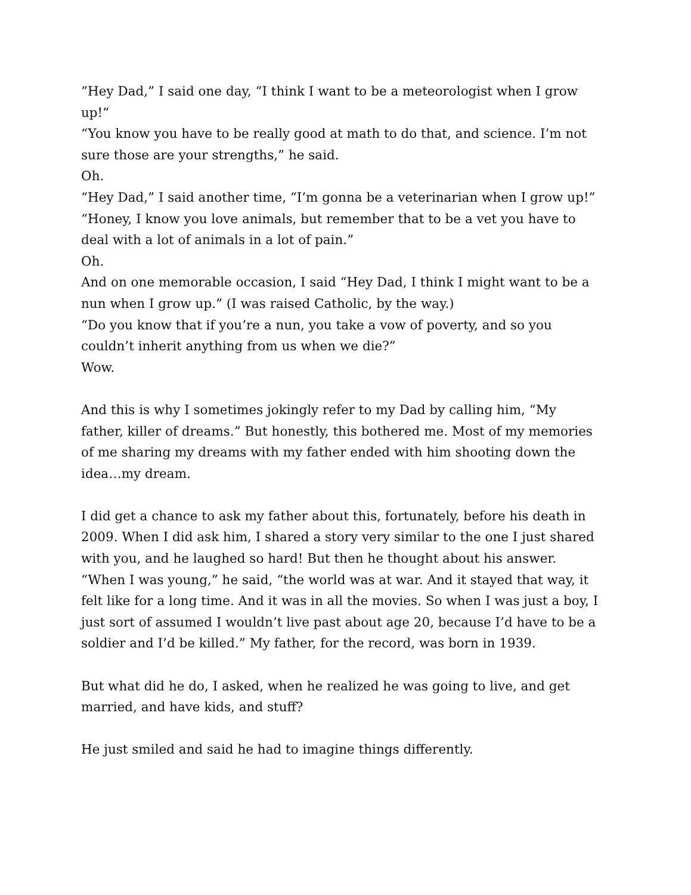“Hey Dad,” I said one day, “I think I want to be a meteorologist when I grow up!”
“You know you have to be really good at math to do that, and science. I’m not sure those are your strengths,” he said.
Oh.
“Hey Dad,” I said another time, “I’m gonna be a veterinarian when I grow up!”
“Honey, I know you love animals, but remember that to be a vet you have to deal with a lot of animals in a lot of pain.”
Oh.
And on one memorable occasion, I said “Hey Dad, I think I might want to be a nun when I grow up.” (I was raised Catholic, by the way.)
“Do you know that if you’re a nun, you take a vow of poverty, and so you couldn’t inherit anything from us when we die?”
Wow.
And this is why I sometimes jokingly refer to my Dad by calling him, “My father, killer of dreams.” But honestly, this bothered me. Most of my memories of me sharing my dreams with my father ended with him shooting down the idea…my dream.
I did get a chance to ask my father about this, fortunately, before his death in 2009. When I did ask him, I shared a story very similar to the one I just shared with you, and he laughed so hard! But then he thought about his answer. “When I was young,” he said, “the world was at war. And it stayed that way, it felt like for a long time. And it was in all the movies. So when I was just a boy, I just sort of assumed I wouldn’t live past about age 20, because I’d have to be a soldier and I’d be killed.” My father, for the record, was born in 1939.
But what did he do, I asked, when he realized he was going to live, and get married, and have kids, and stuff?
He just smiled and said he had to imagine things differently.